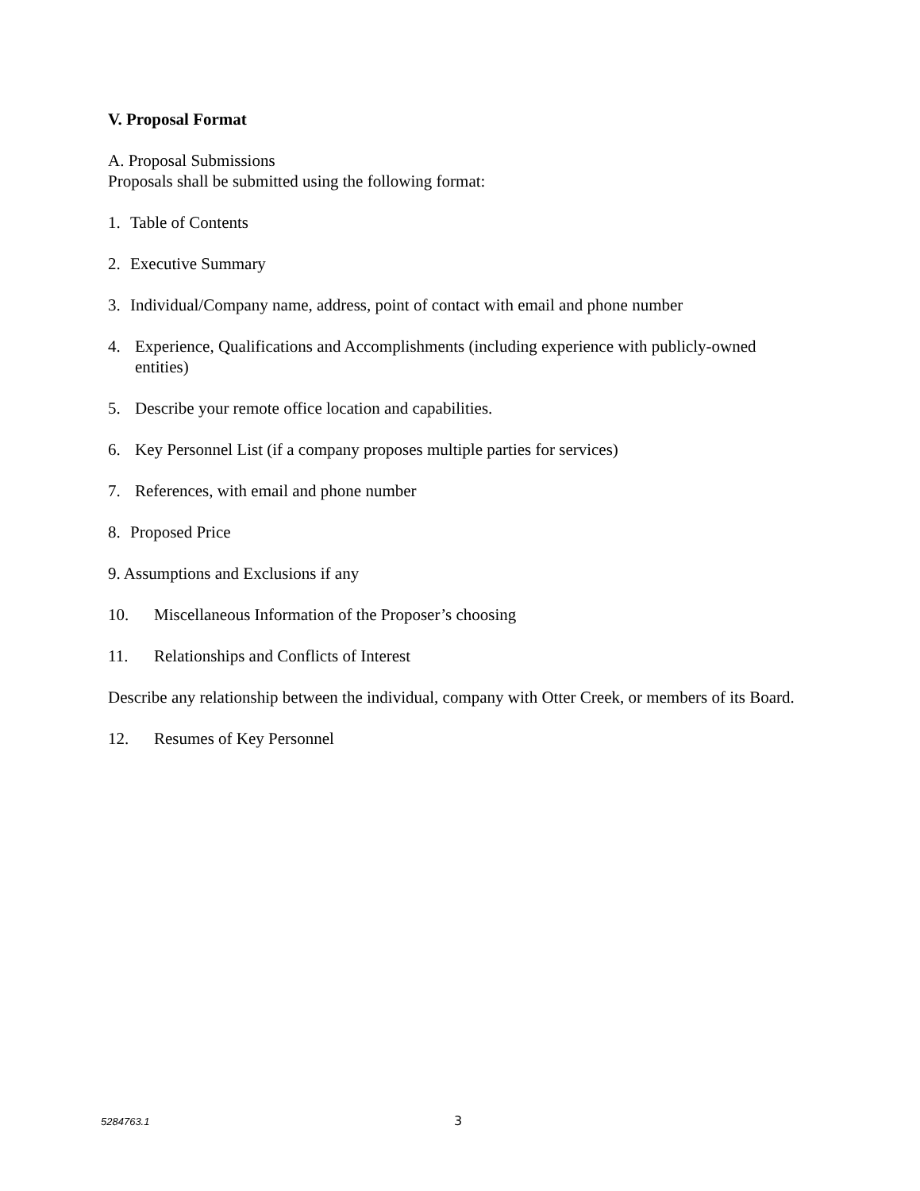V. Proposal Format
A. Proposal Submissions
Proposals shall be submitted using the following format:
1. Table of Contents
2. Executive Summary
3. Individual/Company name, address, point of contact with email and phone number
4. Experience, Qualifications and Accomplishments (including experience with publicly-owned entities)
5. Describe your remote office location and capabilities.
6. Key Personnel List (if a company proposes multiple parties for services)
7. References, with email and phone number
8. Proposed Price
9. Assumptions and Exclusions if any
10. Miscellaneous Information of the Proposer’s choosing
11. Relationships and Conflicts of Interest
Describe any relationship between the individual, company with Otter Creek, or members of its Board.
12. Resumes of Key Personnel
5284763.1 3